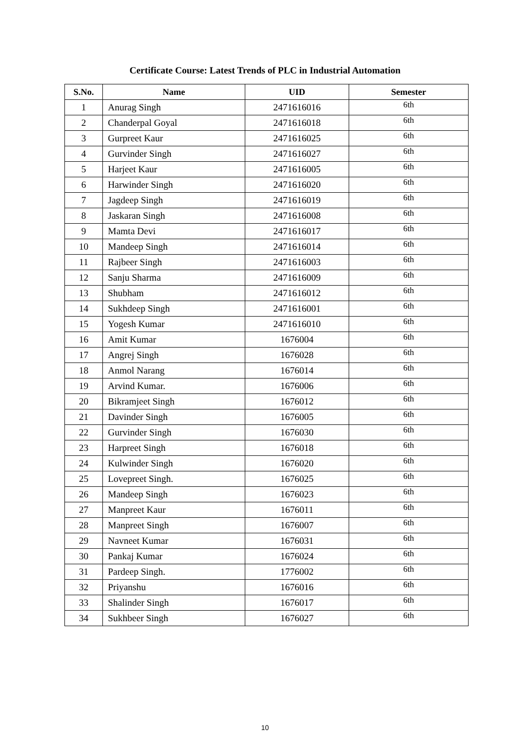Certificate Course: Latest Trends of PLC in Industrial Automation
| S.No. | Name | UID | Semester |
| --- | --- | --- | --- |
| 1 | Anurag Singh | 2471616016 | 6th |
| 2 | Chanderpal Goyal | 2471616018 | 6th |
| 3 | Gurpreet Kaur | 2471616025 | 6th |
| 4 | Gurvinder Singh | 2471616027 | 6th |
| 5 | Harjeet Kaur | 2471616005 | 6th |
| 6 | Harwinder Singh | 2471616020 | 6th |
| 7 | Jagdeep Singh | 2471616019 | 6th |
| 8 | Jaskaran Singh | 2471616008 | 6th |
| 9 | Mamta Devi | 2471616017 | 6th |
| 10 | Mandeep Singh | 2471616014 | 6th |
| 11 | Rajbeer Singh | 2471616003 | 6th |
| 12 | Sanju Sharma | 2471616009 | 6th |
| 13 | Shubham | 2471616012 | 6th |
| 14 | Sukhdeep Singh | 2471616001 | 6th |
| 15 | Yogesh Kumar | 2471616010 | 6th |
| 16 | Amit Kumar | 1676004 | 6th |
| 17 | Angrej Singh | 1676028 | 6th |
| 18 | Anmol Narang | 1676014 | 6th |
| 19 | Arvind Kumar. | 1676006 | 6th |
| 20 | Bikramjeet Singh | 1676012 | 6th |
| 21 | Davinder Singh | 1676005 | 6th |
| 22 | Gurvinder Singh | 1676030 | 6th |
| 23 | Harpreet Singh | 1676018 | 6th |
| 24 | Kulwinder Singh | 1676020 | 6th |
| 25 | Lovepreet Singh. | 1676025 | 6th |
| 26 | Mandeep Singh | 1676023 | 6th |
| 27 | Manpreet Kaur | 1676011 | 6th |
| 28 | Manpreet Singh | 1676007 | 6th |
| 29 | Navneet Kumar | 1676031 | 6th |
| 30 | Pankaj Kumar | 1676024 | 6th |
| 31 | Pardeep Singh. | 1776002 | 6th |
| 32 | Priyanshu | 1676016 | 6th |
| 33 | Shalinder Singh | 1676017 | 6th |
| 34 | Sukhbeer Singh | 1676027 | 6th |
10